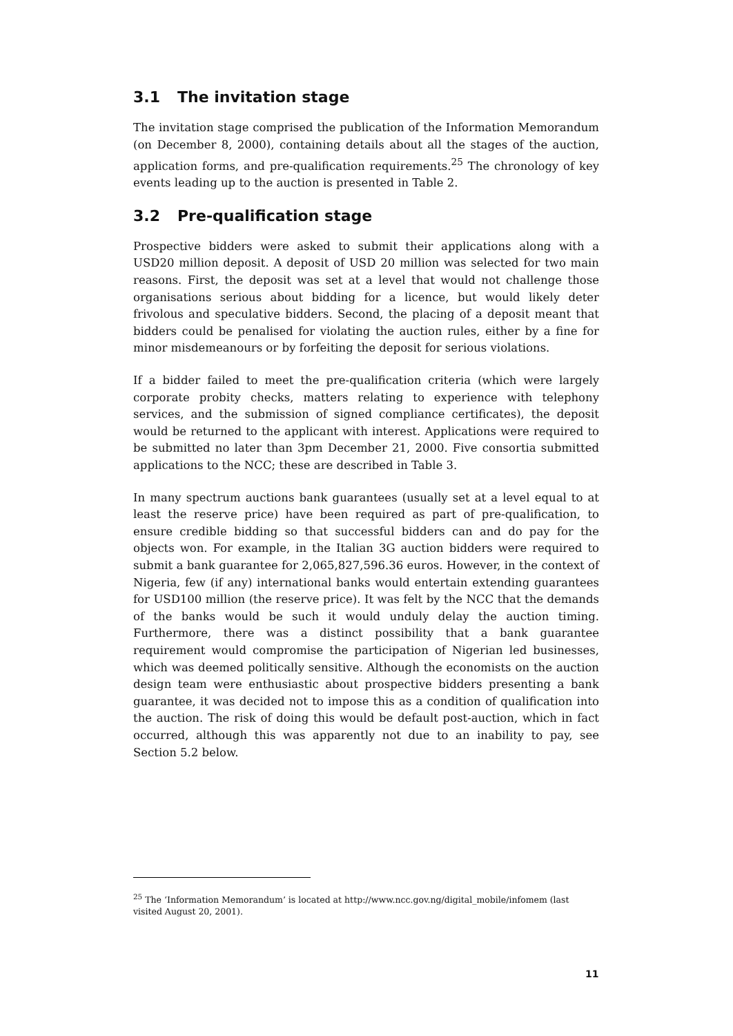3.1 The invitation stage
The invitation stage comprised the publication of the Information Memorandum (on December 8, 2000), containing details about all the stages of the auction, application forms, and pre-qualification requirements.<sup>25</sup> The chronology of key events leading up to the auction is presented in Table 2.
3.2 Pre-qualification stage
Prospective bidders were asked to submit their applications along with a USD20 million deposit. A deposit of USD 20 million was selected for two main reasons. First, the deposit was set at a level that would not challenge those organisations serious about bidding for a licence, but would likely deter frivolous and speculative bidders. Second, the placing of a deposit meant that bidders could be penalised for violating the auction rules, either by a fine for minor misdemeanours or by forfeiting the deposit for serious violations.
If a bidder failed to meet the pre-qualification criteria (which were largely corporate probity checks, matters relating to experience with telephony services, and the submission of signed compliance certificates), the deposit would be returned to the applicant with interest. Applications were required to be submitted no later than 3pm December 21, 2000. Five consortia submitted applications to the NCC; these are described in Table 3.
In many spectrum auctions bank guarantees (usually set at a level equal to at least the reserve price) have been required as part of pre-qualification, to ensure credible bidding so that successful bidders can and do pay for the objects won. For example, in the Italian 3G auction bidders were required to submit a bank guarantee for 2,065,827,596.36 euros. However, in the context of Nigeria, few (if any) international banks would entertain extending guarantees for USD100 million (the reserve price). It was felt by the NCC that the demands of the banks would be such it would unduly delay the auction timing. Furthermore, there was a distinct possibility that a bank guarantee requirement would compromise the participation of Nigerian led businesses, which was deemed politically sensitive. Although the economists on the auction design team were enthusiastic about prospective bidders presenting a bank guarantee, it was decided not to impose this as a condition of qualification into the auction. The risk of doing this would be default post-auction, which in fact occurred, although this was apparently not due to an inability to pay, see Section 5.2 below.
<sup>25</sup> The ‘Information Memorandum’ is located at http://www.ncc.gov.ng/digital_mobile/infomem (last visited August 20, 2001).
11